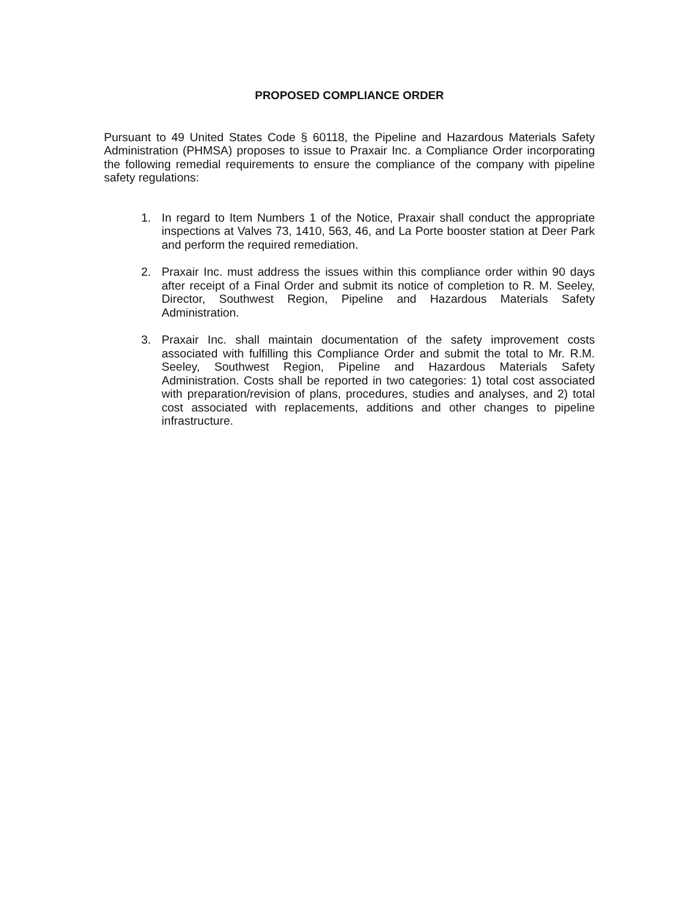PROPOSED COMPLIANCE ORDER
Pursuant to 49 United States Code § 60118, the Pipeline and Hazardous Materials Safety Administration (PHMSA) proposes to issue to Praxair Inc. a Compliance Order incorporating the following remedial requirements to ensure the compliance of the company with pipeline safety regulations:
1. In regard to Item Numbers 1 of the Notice, Praxair shall conduct the appropriate inspections at Valves 73, 1410, 563, 46, and La Porte booster station at Deer Park and perform the required remediation.
2. Praxair Inc. must address the issues within this compliance order within 90 days after receipt of a Final Order and submit its notice of completion to R. M. Seeley, Director, Southwest Region, Pipeline and Hazardous Materials Safety Administration.
3. Praxair Inc. shall maintain documentation of the safety improvement costs associated with fulfilling this Compliance Order and submit the total to Mr. R.M. Seeley, Southwest Region, Pipeline and Hazardous Materials Safety Administration. Costs shall be reported in two categories: 1) total cost associated with preparation/revision of plans, procedures, studies and analyses, and 2) total cost associated with replacements, additions and other changes to pipeline infrastructure.